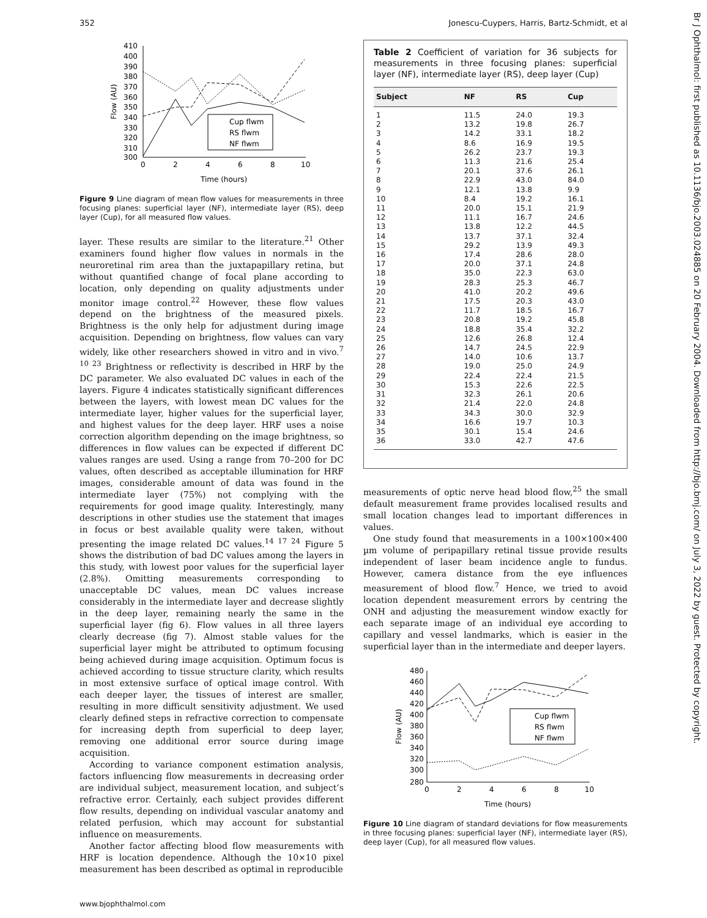Br J Ophthalmol: first published as 10.1136/bjo.2003.024885 on 20 February 2004. Downloaded from http://bjo.bmj.com/ on July 3, 2022 by guest. Protected by copyright.
352 Jonescu-Cuypers, Harris, Bartz-Schmidt, et al
410
400
390
380
370
360
350
340
330
320
310
300
0
2
4
6
8
10
Time (hours)
Flow (AU)
Cup flwm
RS flwm
NF flwm
Figure 9 Line diagram of mean flow values for measurements in three focusing planes: superficial layer (NF), intermediate layer (RS), deep layer (Cup), for all measured flow values.
layer. These results are similar to the literature.<sup>21</sup> Other examiners found higher flow values in normals in the neuroretinal rim area than the juxtapapillary retina, but without quantified change of focal plane according to location, only depending on quality adjustments under monitor image control.<sup>22</sup> However, these flow values depend on the brightness of the measured pixels. Brightness is the only help for adjustment during image acquisition. Depending on brightness, flow values can vary widely, like other researchers showed in vitro and in vivo.<sup>7 10 23</sup> Brightness or reflectivity is described in HRF by the DC parameter. We also evaluated DC values in each of the layers. Figure 4 indicates statistically significant differences between the layers, with lowest mean DC values for the intermediate layer, higher values for the superficial layer, and highest values for the deep layer. HRF uses a noise correction algorithm depending on the image brightness, so differences in flow values can be expected if different DC values ranges are used. Using a range from 70–200 for DC values, often described as acceptable illumination for HRF images, considerable amount of data was found in the intermediate layer (75%) not complying with the requirements for good image quality. Interestingly, many descriptions in other studies use the statement that images in focus or best available quality were taken, without presenting the image related DC values.<sup>14 17 24</sup> Figure 5 shows the distribution of bad DC values among the layers in this study, with lowest poor values for the superficial layer (2.8%). Omitting measurements corresponding to unacceptable DC values, mean DC values increase considerably in the intermediate layer and decrease slightly in the deep layer, remaining nearly the same in the superficial layer (fig 6). Flow values in all three layers clearly decrease (fig 7). Almost stable values for the superficial layer might be attributed to optimum focusing being achieved during image acquisition. Optimum focus is achieved according to tissue structure clarity, which results in most extensive surface of optical image control. With each deeper layer, the tissues of interest are smaller, resulting in more difficult sensitivity adjustment. We used clearly defined steps in refractive correction to compensate for increasing depth from superficial to deep layer, removing one additional error source during image acquisition.
According to variance component estimation analysis, factors influencing flow measurements in decreasing order are individual subject, measurement location, and subject’s refractive error. Certainly, each subject provides different flow results, depending on individual vascular anatomy and related perfusion, which may account for substantial influence on measurements.
Another factor affecting blood flow measurements with HRF is location dependence. Although the 10×10 pixel measurement has been described as optimal in reproducible
Table 2 Coefficient of variation for 36 subjects for measurements in three focusing planes: superficial layer (NF), intermediate layer (RS), deep layer (Cup)
| Subject | NF | RS | Cup |
| --- | --- | --- | --- |
| 1 | 11.5 | 24.0 | 19.3 |
| 2 | 13.2 | 19.8 | 26.7 |
| 3 | 14.2 | 33.1 | 18.2 |
| 4 | 8.6 | 16.9 | 19.5 |
| 5 | 26.2 | 23.7 | 19.3 |
| 6 | 11.3 | 21.6 | 25.4 |
| 7 | 20.1 | 37.6 | 26.1 |
| 8 | 22.9 | 43.0 | 84.0 |
| 9 | 12.1 | 13.8 | 9.9 |
| 10 | 8.4 | 19.2 | 16.1 |
| 11 | 20.0 | 15.1 | 21.9 |
| 12 | 11.1 | 16.7 | 24.6 |
| 13 | 13.8 | 12.2 | 44.5 |
| 14 | 13.7 | 37.1 | 32.4 |
| 15 | 29.2 | 13.9 | 49.3 |
| 16 | 17.4 | 28.6 | 28.0 |
| 17 | 20.0 | 37.1 | 24.8 |
| 18 | 35.0 | 22.3 | 63.0 |
| 19 | 28.3 | 25.3 | 46.7 |
| 20 | 41.0 | 20.2 | 49.6 |
| 21 | 17.5 | 20.3 | 43.0 |
| 22 | 11.7 | 18.5 | 16.7 |
| 23 | 20.8 | 19.2 | 45.8 |
| 24 | 18.8 | 35.4 | 32.2 |
| 25 | 12.6 | 26.8 | 12.4 |
| 26 | 14.7 | 24.5 | 22.9 |
| 27 | 14.0 | 10.6 | 13.7 |
| 28 | 19.0 | 25.0 | 24.9 |
| 29 | 22.4 | 22.4 | 21.5 |
| 30 | 15.3 | 22.6 | 22.5 |
| 31 | 32.3 | 26.1 | 20.6 |
| 32 | 21.4 | 22.0 | 24.8 |
| 33 | 34.3 | 30.0 | 32.9 |
| 34 | 16.6 | 19.7 | 10.3 |
| 35 | 30.1 | 15.4 | 24.6 |
| 36 | 33.0 | 42.7 | 47.6 |
measurements of optic nerve head blood flow,<sup>25</sup> the small default measurement frame provides localised results and small location changes lead to important differences in values.
One study found that measurements in a 100×100×400 µm volume of peripapillary retinal tissue provide results independent of laser beam incidence angle to fundus. However, camera distance from the eye influences measurement of blood flow.<sup>7</sup> Hence, we tried to avoid location dependent measurement errors by centring the ONH and adjusting the measurement window exactly for each separate image of an individual eye according to capillary and vessel landmarks, which is easier in the superficial layer than in the intermediate and deeper layers.
480
460
440
420
400
380
360
340
320
300
280
0
2
4
6
8
10
Time (hours)
Flow (AU)
Cup flwm
RS flwm
NF flwm
Figure 10 Line diagram of standard deviations for flow measurements in three focusing planes: superficial layer (NF), intermediate layer (RS), deep layer (Cup), for all measured flow values.
www.bjophthalmol.com